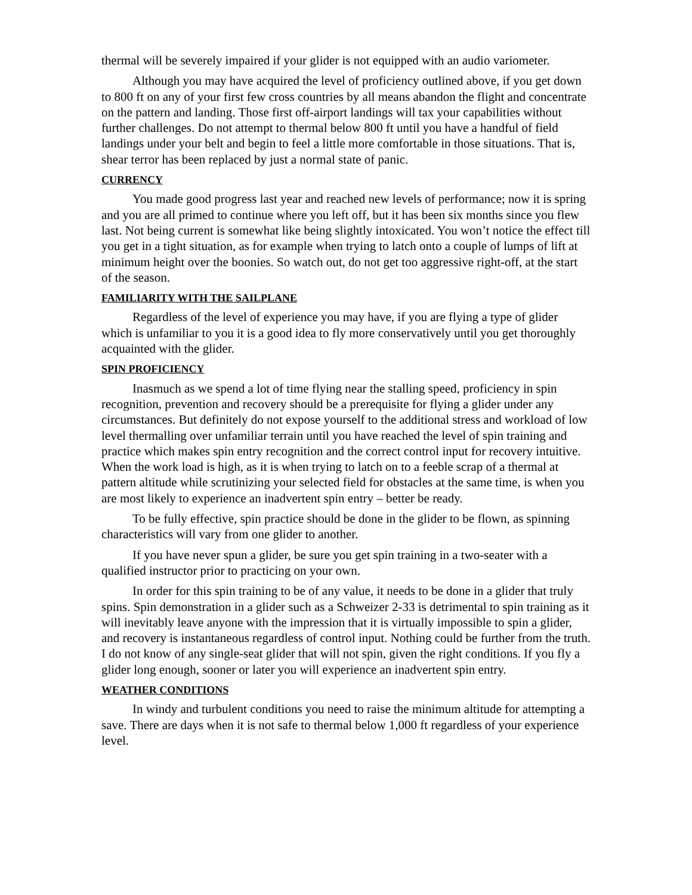thermal will be severely impaired if your glider is not equipped with an audio variometer.
Although you may have acquired the level of proficiency outlined above, if you get down to 800 ft on any of your first few cross countries by all means abandon the flight and concentrate on the pattern and landing. Those first off-airport landings will tax your capabilities without further challenges. Do not attempt to thermal below 800 ft until you have a handful of field landings under your belt and begin to feel a little more comfortable in those situations. That is, shear terror has been replaced by just a normal state of panic.
CURRENCY
You made good progress last year and reached new levels of performance; now it is spring and you are all primed to continue where you left off, but it has been six months since you flew last. Not being current is somewhat like being slightly intoxicated. You won’t notice the effect till you get in a tight situation, as for example when trying to latch onto a couple of lumps of lift at minimum height over the boonies. So watch out, do not get too aggressive right-off, at the start of the season.
FAMILIARITY WITH THE SAILPLANE
Regardless of the level of experience you may have, if you are flying a type of glider which is unfamiliar to you it is a good idea to fly more conservatively until you get thoroughly acquainted with the glider.
SPIN PROFICIENCY
Inasmuch as we spend a lot of time flying near the stalling speed, proficiency in spin recognition, prevention and recovery should be a prerequisite for flying a glider under any circumstances. But definitely do not expose yourself to the additional stress and workload of low level thermalling over unfamiliar terrain until you have reached the level of spin training and practice which makes spin entry recognition and the correct control input for recovery intuitive. When the work load is high, as it is when trying to latch on to a feeble scrap of a thermal at pattern altitude while scrutinizing your selected field for obstacles at the same time, is when you are most likely to experience an inadvertent spin entry – better be ready.
To be fully effective, spin practice should be done in the glider to be flown, as spinning characteristics will vary from one glider to another.
If you have never spun a glider, be sure you get spin training in a two-seater with a qualified instructor prior to practicing on your own.
In order for this spin training to be of any value, it needs to be done in a glider that truly spins. Spin demonstration in a glider such as a Schweizer 2-33 is detrimental to spin training as it will inevitably leave anyone with the impression that it is virtually impossible to spin a glider, and recovery is instantaneous regardless of control input. Nothing could be further from the truth. I do not know of any single-seat glider that will not spin, given the right conditions. If you fly a glider long enough, sooner or later you will experience an inadvertent spin entry.
WEATHER CONDITIONS
In windy and turbulent conditions you need to raise the minimum altitude for attempting a save. There are days when it is not safe to thermal below 1,000 ft regardless of your experience level.